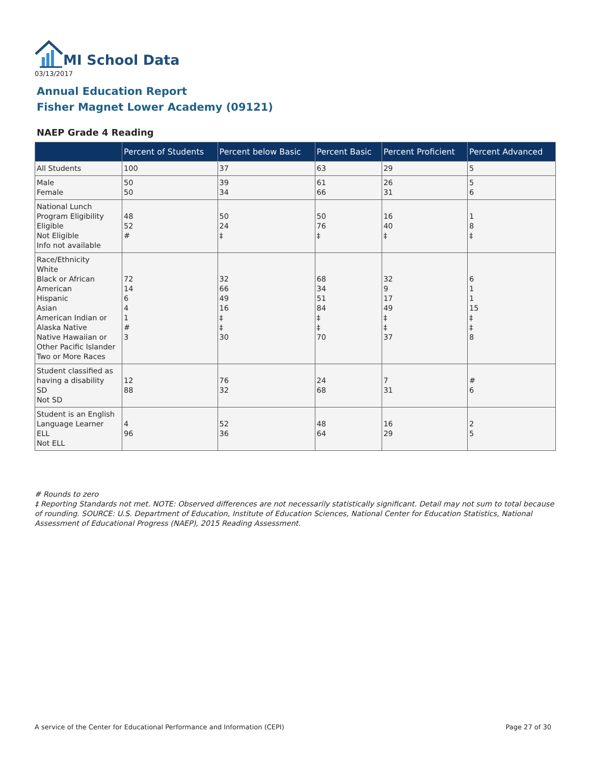MI School Data
03/13/2017
Annual Education Report
Fisher Magnet Lower Academy (09121)
NAEP Grade 4 Reading
| | Percent of Students | Percent below Basic | Percent Basic | Percent Proficient | Percent Advanced |
| --- | --- | --- | --- | --- | --- |
| All Students | 100 | 37 | 63 | 29 | 5 |
| Male Female | 50 50 | 39 34 | 61 66 | 26 31 | 5 6 |
| National Lunch Program Eligibility Eligible Not Eligible Info not available | 48 52 # | 50 24 ‡ | 50 76 ‡ | 16 40 ‡ | 1 8 ‡ |
| Race/Ethnicity White Black or African American Hispanic Asian American Indian or Alaska Native Native Hawaiian or Other Pacific Islander Two or More Races | 72 14 6 4 1 # 3 | 32 66 49 16 ‡ ‡ 30 | 68 34 51 84 ‡ ‡ 70 | 32 9 17 49 ‡ ‡ 37 | 6 1 1 15 ‡ ‡ 8 |
| Student classified as having a disability SD Not SD | 12 88 | 76 32 | 24 68 | 7 31 | # 6 |
| Student is an English Language Learner ELL Not ELL | 4 96 | 52 36 | 48 64 | 16 29 | 2 5 |
# Rounds to zero
‡ Reporting Standards not met. NOTE: Observed differences are not necessarily statistically significant. Detail may not sum to total because of rounding. SOURCE: U.S. Department of Education, Institute of Education Sciences, National Center for Education Statistics, National Assessment of Educational Progress (NAEP), 2015 Reading Assessment.
A service of the Center for Educational Performance and Information (CEPI)
Page 27 of 30